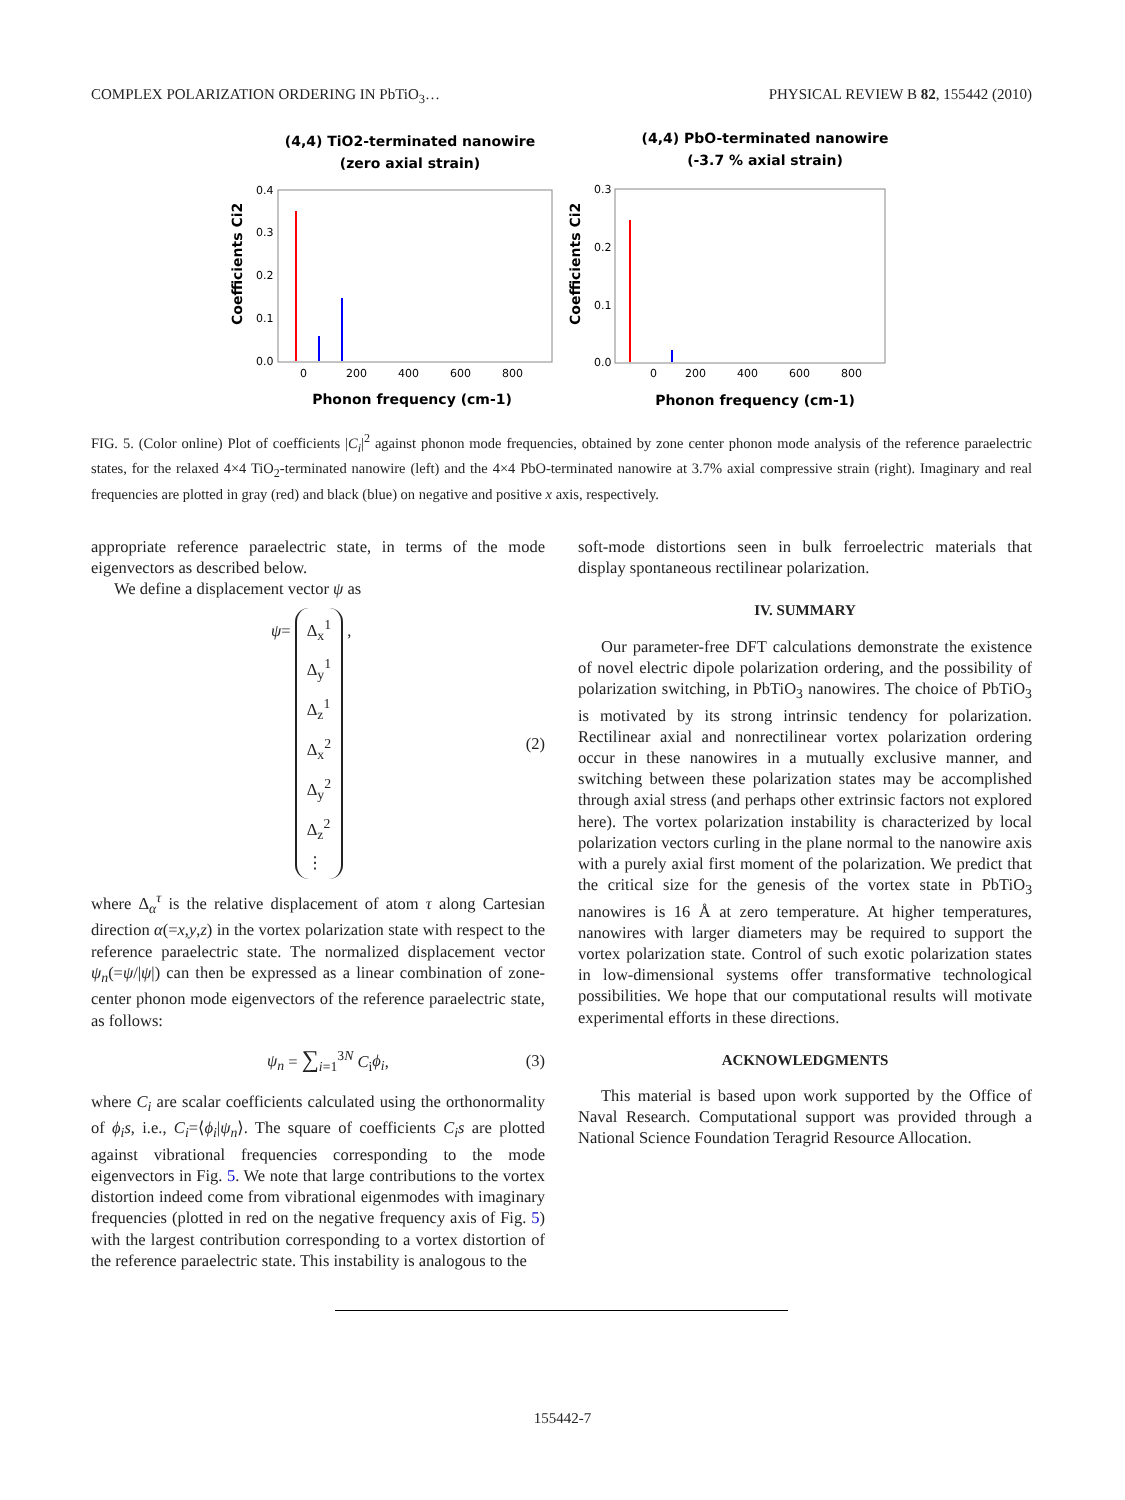COMPLEX POLARIZATION ORDERING IN PbTiO<sub>3</sub>… PHYSICAL REVIEW B 82, 155442 (2010)
(4,4) TiO2-terminated nanowire
(zero axial strain)
0.4
0.3
0.2
0.1
0.0
Coefficients Ci2
0
200
400
600
800
Phonon frequency (cm-1)
(4,4) PbO-terminated nanowire
(-3.7 % axial strain)
0.3
0.2
0.1
0.0
Coefficients Ci2
0
200
400
600
800
Phonon frequency (cm-1)
FIG. 5. (Color online) Plot of coefficients |C<sub>i</sub>|<sup>2</sup> against phonon mode frequencies, obtained by zone center phonon mode analysis of the reference paraelectric states, for the relaxed 4×4 TiO<sub>2</sub>-terminated nanowire (left) and the 4×4 PbO-terminated nanowire at 3.7% axial compressive strain (right). Imaginary and real frequencies are plotted in gray (red) and black (blue) on negative and positive x axis, respectively.
appropriate reference paraelectric state, in terms of the mode eigenvectors as described below.
We define a displacement vector ψ as
ψ= Δ<sub>x</sub><sup>1</sup> Δ<sub>y</sub><sup>1</sup> Δ<sub>z</sub><sup>1</sup> Δ<sub>x</sub><sup>2</sup> Δ<sub>y</sub><sup>2</sup> Δ<sub>z</sub><sup>2</sup> ⋮ , (2)
where Δ<sub>α</sub><sup>τ</sup> is the relative displacement of atom τ along Cartesian direction α(=x,y,z) in the vortex polarization state with respect to the reference paraelectric state. The normalized displacement vector ψ<sub>n</sub>(=ψ/|ψ|) can then be expressed as a linear combination of zone-center phonon mode eigenvectors of the reference paraelectric state, as follows:
ψ<sub>n</sub> = ∑<sub>i=1</sub><sup>3N</sup> C<sub>i</sub>ϕ<sub>i</sub>, (3)
where C<sub>i</sub> are scalar coefficients calculated using the orthonormality of ϕ<sub>i</sub>s, i.e., C<sub>i</sub>=⟨ϕ<sub>i</sub>|ψ<sub>n</sub>⟩. The square of coefficients C<sub>i</sub>s are plotted against vibrational frequencies corresponding to the mode eigenvectors in Fig. 5. We note that large contributions to the vortex distortion indeed come from vibrational eigenmodes with imaginary frequencies (plotted in red on the negative frequency axis of Fig. 5) with the largest contribution corresponding to a vortex distortion of the reference paraelectric state. This instability is analogous to the
soft-mode distortions seen in bulk ferroelectric materials that display spontaneous rectilinear polarization.
IV. SUMMARY
Our parameter-free DFT calculations demonstrate the existence of novel electric dipole polarization ordering, and the possibility of polarization switching, in PbTiO<sub>3</sub> nanowires. The choice of PbTiO<sub>3</sub> is motivated by its strong intrinsic tendency for polarization. Rectilinear axial and nonrectilinear vortex polarization ordering occur in these nanowires in a mutually exclusive manner, and switching between these polarization states may be accomplished through axial stress (and perhaps other extrinsic factors not explored here). The vortex polarization instability is characterized by local polarization vectors curling in the plane normal to the nanowire axis with a purely axial first moment of the polarization. We predict that the critical size for the genesis of the vortex state in PbTiO<sub>3</sub> nanowires is 16 Å at zero temperature. At higher temperatures, nanowires with larger diameters may be required to support the vortex polarization state. Control of such exotic polarization states in low-dimensional systems offer transformative technological possibilities. We hope that our computational results will motivate experimental efforts in these directions.
ACKNOWLEDGMENTS
This material is based upon work supported by the Office of Naval Research. Computational support was provided through a National Science Foundation Teragrid Resource Allocation.
155442-7